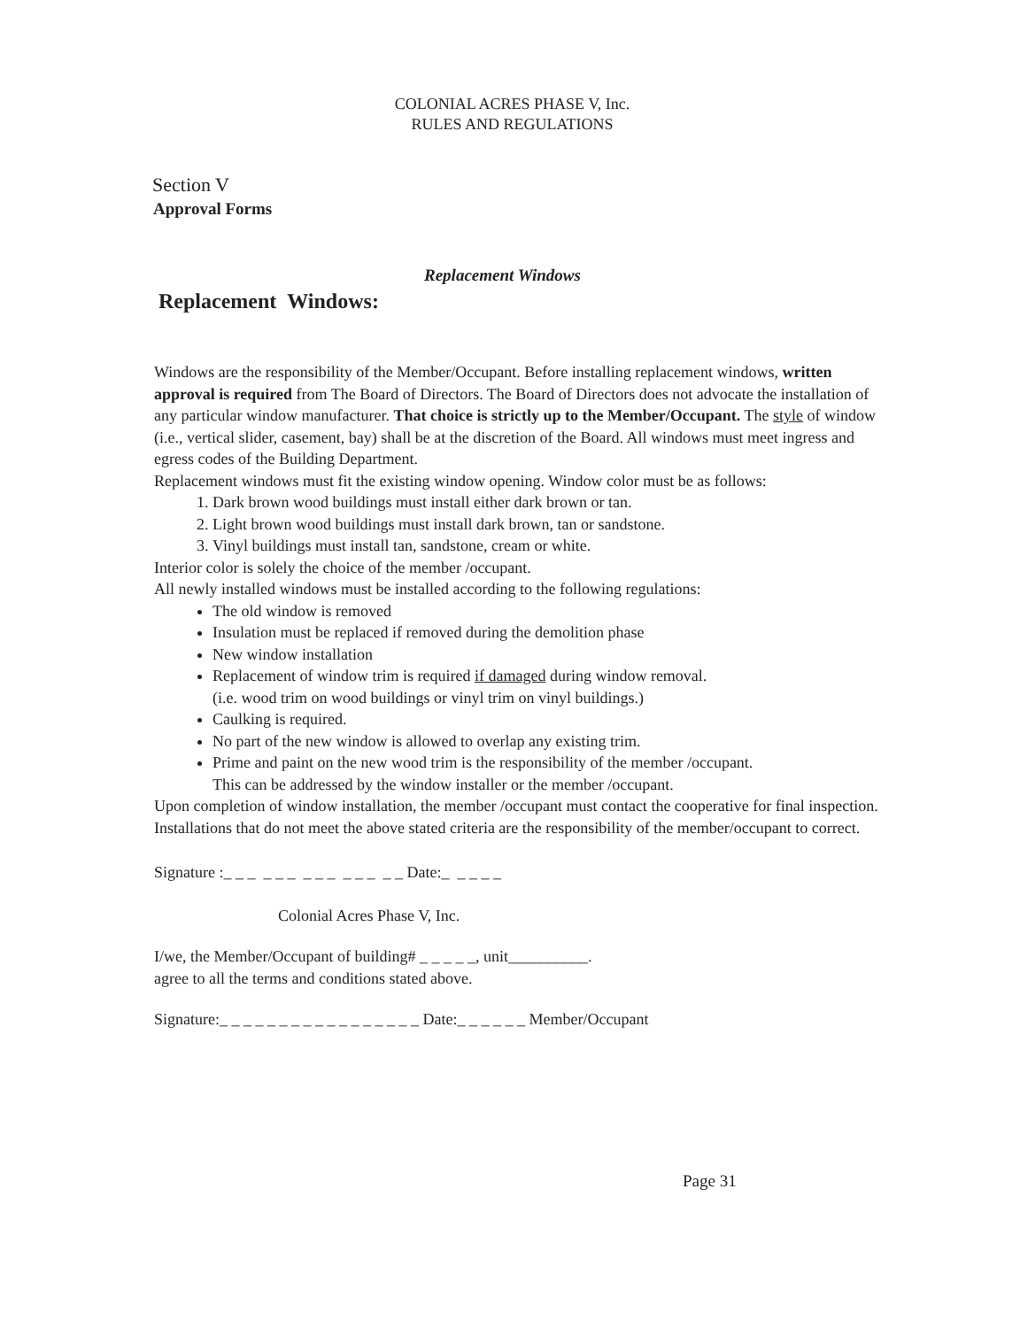COLONIAL ACRES PHASE V, Inc.
RULES AND REGULATIONS
Section V
Approval Forms
Replacement Windows
Replacement Windows:
Windows are the responsibility of the Member/Occupant. Before installing replacement windows, written approval is required from The Board of Directors. The Board of Directors does not advocate the installation of any particular window manufacturer. That choice is strictly up to the Member/Occupant. The style of window (i.e., vertical slider, casement, bay) shall be at the discretion of the Board. All windows must meet ingress and egress codes of the Building Department.
Replacement windows must fit the existing window opening. Window color must be as follows:
1. Dark brown wood buildings must install either dark brown or tan.
2. Light brown wood buildings must install dark brown, tan or sandstone.
3. Vinyl buildings must install tan, sandstone, cream or white.
Interior color is solely the choice of the member /occupant.
All newly installed windows must be installed according to the following regulations:
The old window is removed
Insulation must be replaced if removed during the demolition phase
New window installation
Replacement of window trim is required if damaged during window removal.
(i.e. wood trim on wood buildings or vinyl trim on vinyl buildings.)
Caulking is required.
No part of the new window is allowed to overlap any existing trim.
Prime and paint on the new wood trim is the responsibility of the member /occupant.
This can be addressed by the window installer or the member /occupant.
Upon completion of window installation, the member /occupant must contact the cooperative for final inspection. Installations that do not meet the above stated criteria are the responsibility of the member/occupant to correct.
Signature :_ _ _ _ _ _ _ _ _ _ _ _ _ _ Date:_ _ _ _ _
Colonial Acres Phase V, Inc.
I/we, the Member/Occupant of building# _ _ _ _ _, unit__________.
agree to all the terms and conditions stated above.
Signature:_ _ _ _ _ _ _ _ _ _ _ _ _ _ _ _ _ Date:_ _ _ _ _ _ Member/Occupant
Page 31